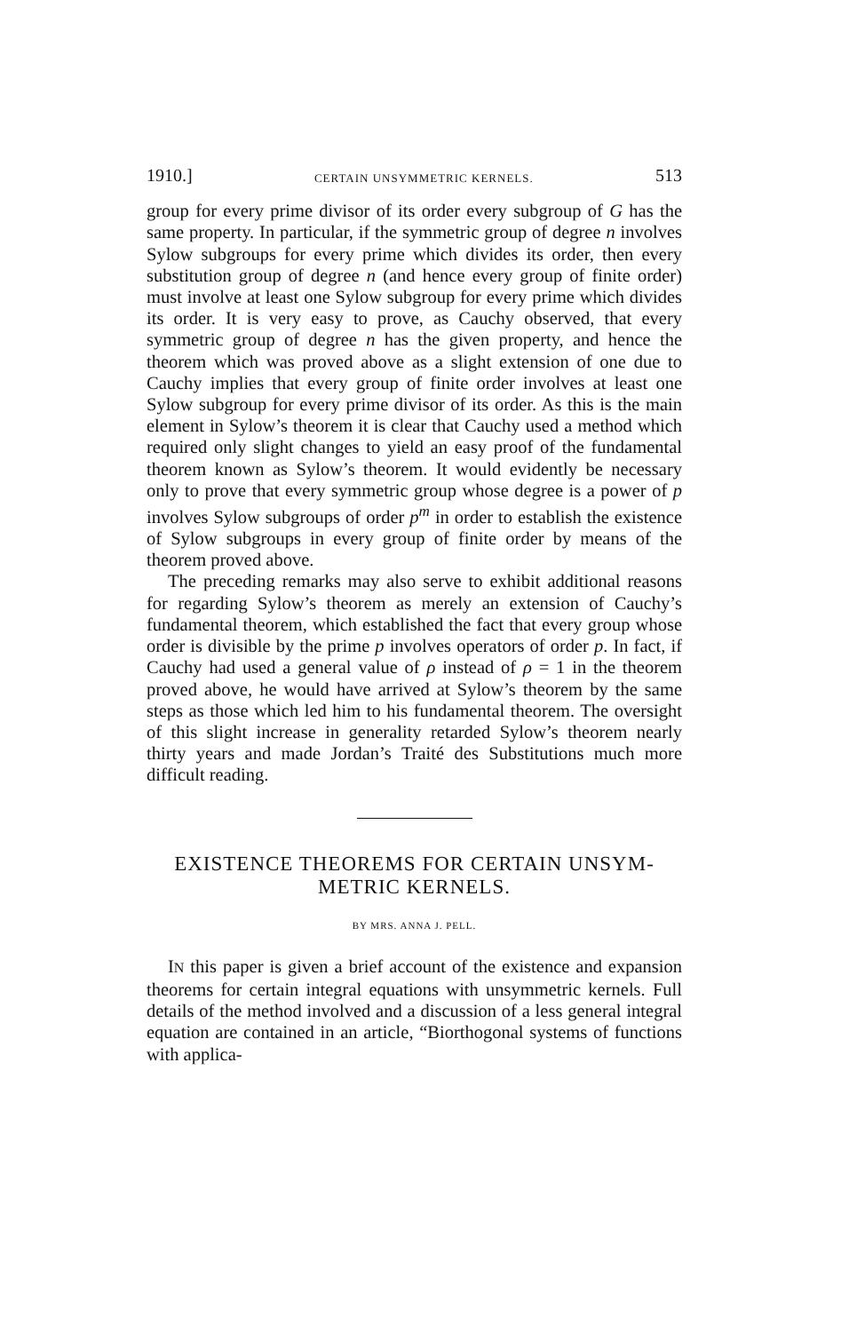1910.] CERTAIN UNSYMMETRIC KERNELS. 513
group for every prime divisor of its order every subgroup of G has the same property. In particular, if the symmetric group of degree n involves Sylow subgroups for every prime which divides its order, then every substitution group of degree n (and hence every group of finite order) must involve at least one Sylow subgroup for every prime which divides its order. It is very easy to prove, as Cauchy observed, that every symmetric group of degree n has the given property, and hence the theorem which was proved above as a slight extension of one due to Cauchy implies that every group of finite order involves at least one Sylow subgroup for every prime divisor of its order. As this is the main element in Sylow’s theorem it is clear that Cauchy used a method which required only slight changes to yield an easy proof of the fundamental theorem known as Sylow’s theorem. It would evidently be necessary only to prove that every symmetric group whose degree is a power of p involves Sylow subgroups of order p<sup>m</sup> in order to establish the existence of Sylow subgroups in every group of finite order by means of the theorem proved above.
The preceding remarks may also serve to exhibit additional reasons for regarding Sylow’s theorem as merely an extension of Cauchy’s fundamental theorem, which established the fact that every group whose order is divisible by the prime p involves operators of order p. In fact, if Cauchy had used a general value of ρ instead of ρ = 1 in the theorem proved above, he would have arrived at Sylow’s theorem by the same steps as those which led him to his fundamental theorem. The oversight of this slight increase in generality retarded Sylow’s theorem nearly thirty years and made Jordan’s Traité des Substitutions much more difficult reading.
EXISTENCE THEOREMS FOR CERTAIN UNSYM-
METRIC KERNELS.
BY MRS. ANNA J. PELL.
IN this paper is given a brief account of the existence and expansion theorems for certain integral equations with unsymmetric kernels. Full details of the method involved and a discussion of a less general integral equation are contained in an article, “Biorthogonal systems of functions with applica-